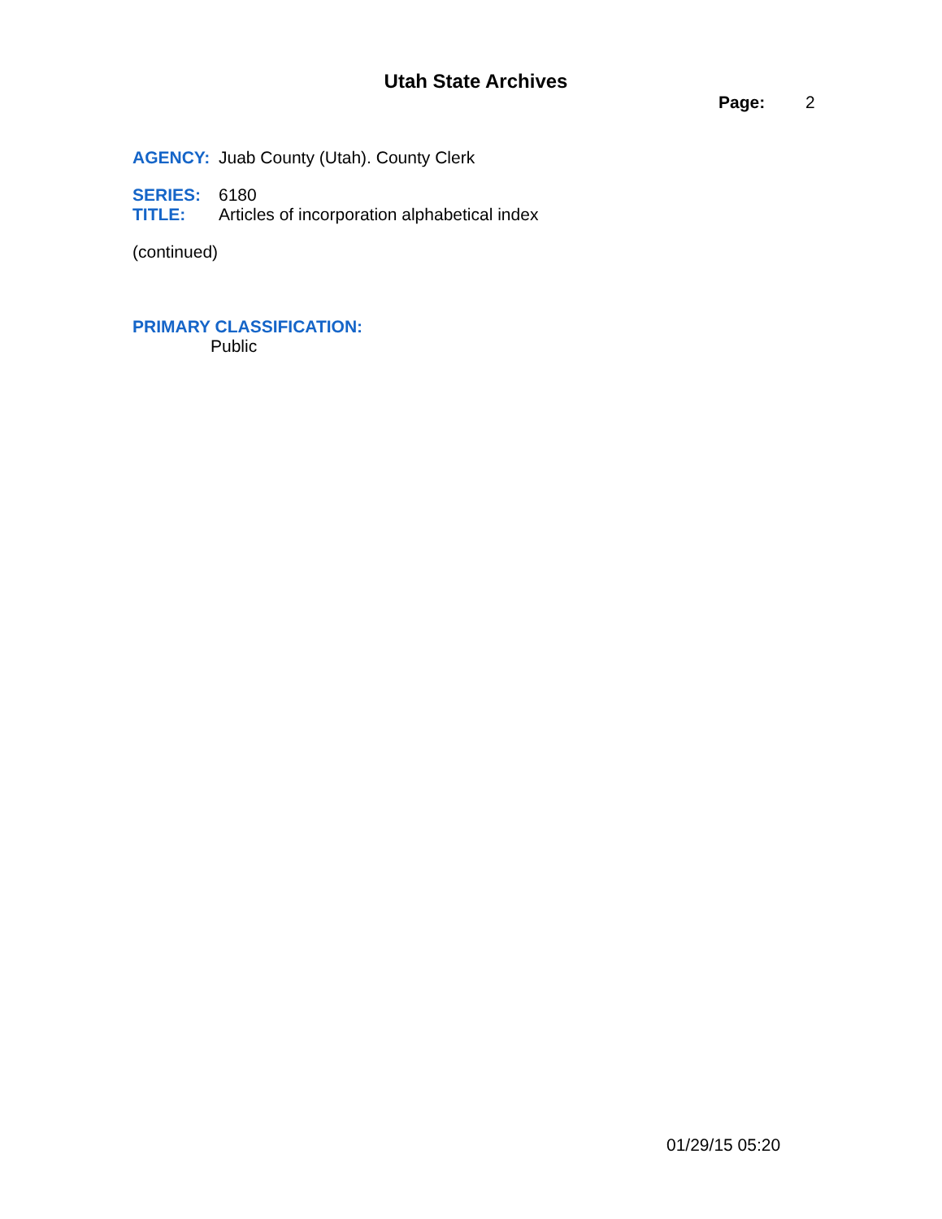Utah State Archives
Page: 2
AGENCY: Juab County (Utah). County Clerk
SERIES: 6180
TITLE: Articles of incorporation alphabetical index
(continued)
PRIMARY CLASSIFICATION:
Public
01/29/15 05:20